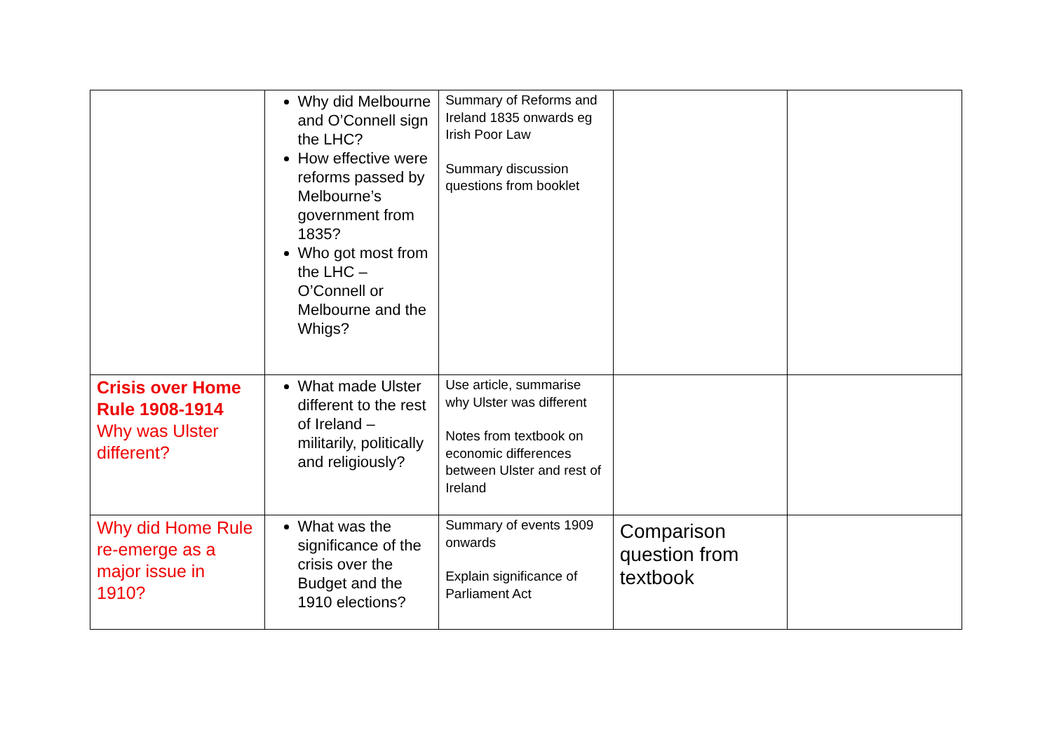| | Why did Melbourne and O’Connell sign the LHC? How effective were reforms passed by Melbourne’s government from 1835? Who got most from the LHC – O’Connell or Melbourne and the Whigs? | Summary of Reforms and Ireland 1835 onwards eg Irish Poor Law Summary discussion questions from booklet | | |
| Crisis over Home Rule 1908-1914 Why was Ulster different? | What made Ulster different to the rest of Ireland – militarily, politically and religiously? | Use article, summarise why Ulster was different Notes from textbook on economic differences between Ulster and rest of Ireland | | |
| Why did Home Rule re-emerge as a major issue in 1910? | What was the significance of the crisis over the Budget and the 1910 elections? | Summary of events 1909 onwards Explain significance of Parliament Act | Comparison question from textbook | |